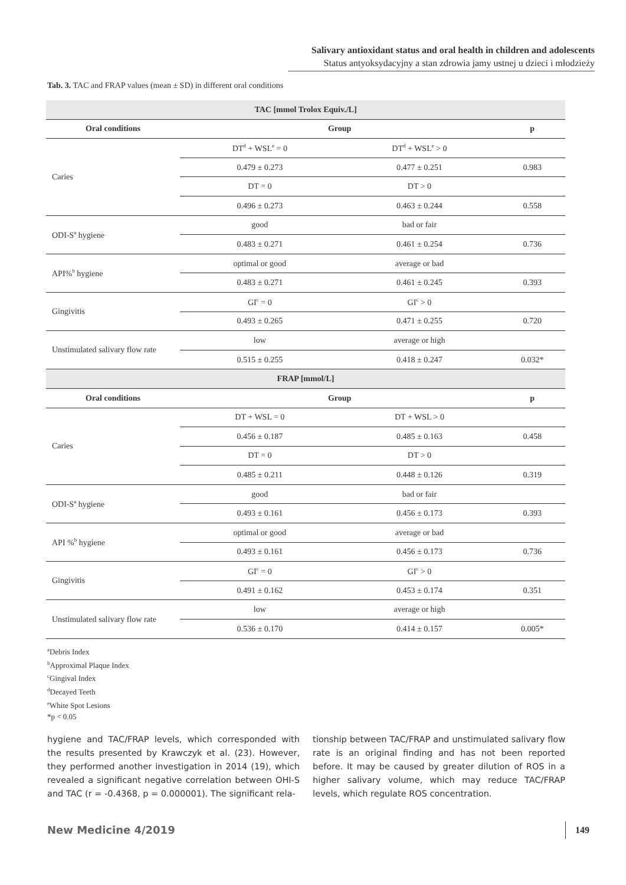Salivary antioxidant status and oral health in children and adolescents
Status antyoksydacyjny a stan zdrowia jamy ustnej u dzieci i młodzieży
Tab. 3. TAC and FRAP values (mean ± SD) in different oral conditions
| TAC [mmol Trolox Equiv./L] | | | |
| --- | --- | --- | --- |
| Oral conditions | Group | | p |
| Caries | DT<sup>d</sup> + WSL<sup>e</sup> = 0 | DT<sup>d</sup> + WSL<sup>e</sup> > 0 | |
| | 0.479 ± 0.273 | 0.477 ± 0.251 | 0.983 |
| | DT = 0 | DT > 0 | |
| | 0.496 ± 0.273 | 0.463 ± 0.244 | 0.558 |
| ODI-S<sup>a</sup> hygiene | good | bad or fair | |
| | 0.483 ± 0.271 | 0.461 ± 0.254 | 0.736 |
| API%<sup>b</sup> hygiene | optimal or good | average or bad | |
| | 0.483 ± 0.271 | 0.461 ± 0.245 | 0.393 |
| Gingivitis | GI<sup>c</sup> = 0 | GI<sup>c</sup> > 0 | |
| | 0.493 ± 0.265 | 0.471 ± 0.255 | 0.720 |
| Unstimulated salivary flow rate | low | average or high | |
| | 0.515 ± 0.255 | 0.418 ± 0.247 | 0.032* |
| FRAP [mmol/L] | | | |
| Oral conditions | Group | | p |
| Caries | DT + WSL = 0 | DT + WSL > 0 | |
| | 0.456 ± 0.187 | 0.485 ± 0.163 | 0.458 |
| | DT = 0 | DT > 0 | |
| | 0.485 ± 0.211 | 0.448 ± 0.126 | 0.319 |
| ODI-S<sup>a</sup> hygiene | good | bad or fair | |
| | 0.493 ± 0.161 | 0.456 ± 0.173 | 0.393 |
| API %<sup>b</sup> hygiene | optimal or good | average or bad | |
| | 0.493 ± 0.161 | 0.456 ± 0.173 | 0.736 |
| Gingivitis | GI<sup>c</sup> = 0 | GI<sup>c</sup> > 0 | |
| | 0.491 ± 0.162 | 0.453 ± 0.174 | 0.351 |
| Unstimulated salivary flow rate | low | average or high | |
| | 0.536 ± 0.170 | 0.414 ± 0.157 | 0.005* |
<sup>a</sup> Debris Index
<sup>b</sup> Approximal Plaque Index
<sup>c</sup> Gingival Index
<sup>d</sup> Decayed Teeth
<sup>e</sup> White Spot Lesions
*p < 0.05
hygiene and TAC/FRAP levels, which corresponded with the results presented by Krawczyk et al. (23). However, they performed another investigation in 2014 (19), which revealed a significant negative correlation between OHI-S and TAC (r = -0.4368, p = 0.000001). The significant rela-
tionship between TAC/FRAP and unstimulated salivary flow rate is an original finding and has not been reported before. It may be caused by greater dilution of ROS in a higher salivary volume, which may reduce TAC/FRAP levels, which regulate ROS concentration.
New Medicine 4/2019 149